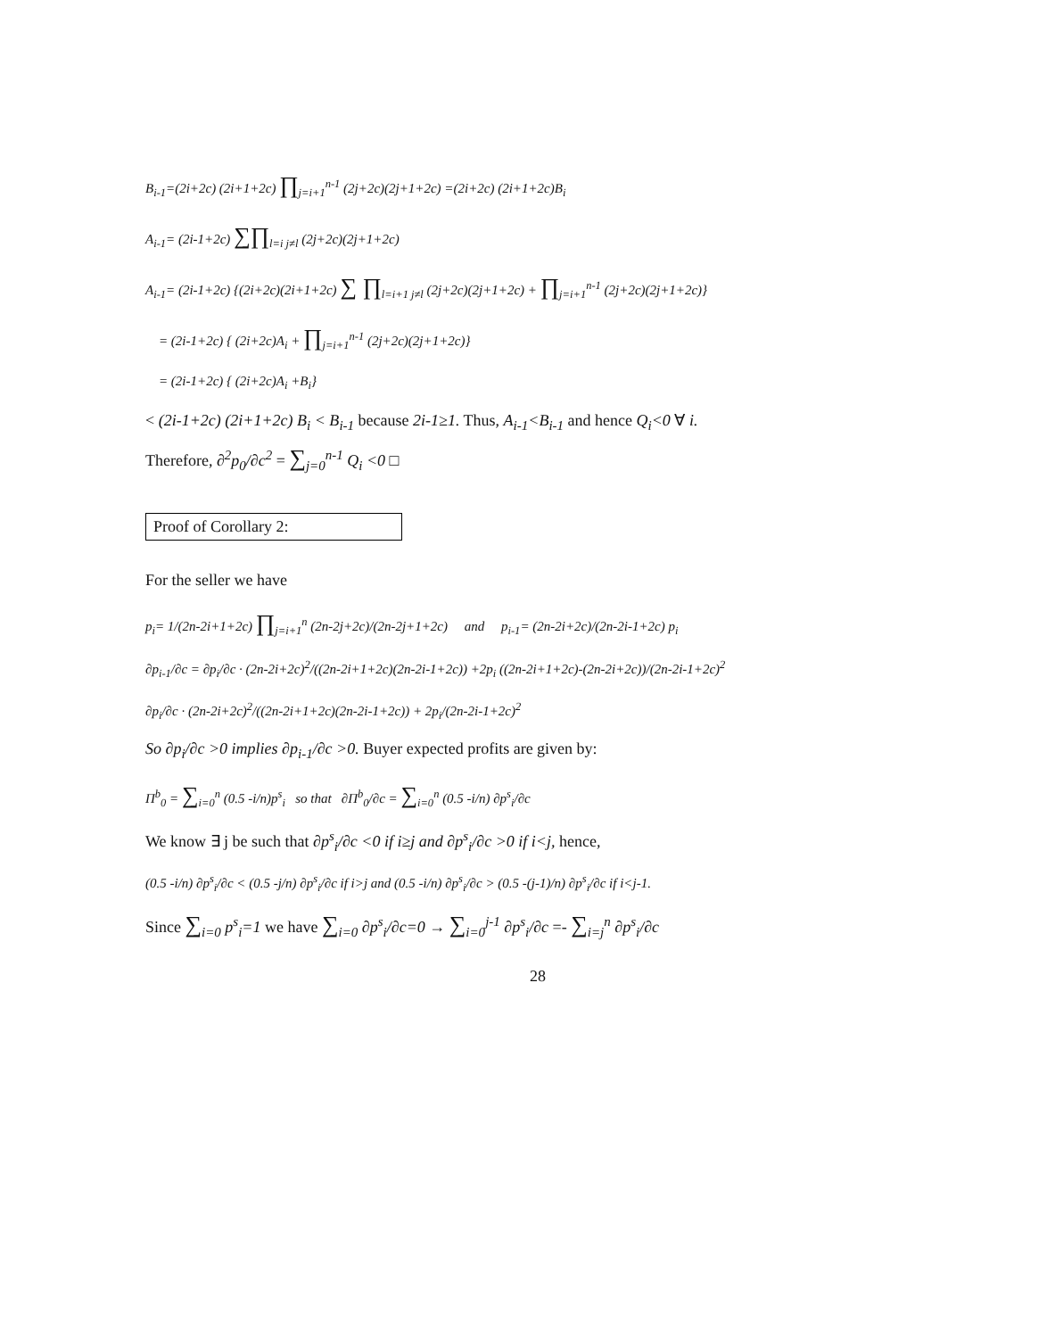B<sub>i-1</sub>=(2i+2c) (2i+1+2c) ∏<sub>j=i+1</sub><sup>n-1</sup> (2j+2c)(2j+1+2c) =(2i+2c) (2i+1+2c)B<sub>i</sub>
A<sub>i-1</sub>= (2i-1+2c) ∑∏<sub>l=i j≠l</sub> (2j+2c)(2j+1+2c)
A<sub>i-1</sub>= (2i-1+2c) {(2i+2c)(2i+1+2c) ∑ ∏<sub>l=i+1 j≠l</sub> (2j+2c)(2j+1+2c) + ∏<sub>j=i+1</sub><sup>n-1</sup> (2j+2c)(2j+1+2c)}
= (2i-1+2c) { (2i+2c)A<sub>i</sub> + ∏<sub>j=i+1</sub><sup>n-1</sup> (2j+2c)(2j+1+2c)}
= (2i-1+2c) { (2i+2c)A<sub>i</sub> +B<sub>i</sub>}
< (2i-1+2c) (2i+1+2c) B<sub>i</sub> < B<sub>i-1</sub> because 2i-1≥1. Thus, A<sub>i-1</sub><B<sub>i-1</sub> and hence Q<sub>i</sub><0 ∀ i.
Therefore, ∂<sup>2</sup>p<sub>0</sub>/∂c<sup>2</sup> = ∑<sub>j=0</sub><sup>n-1</sup> Q<sub>i</sub> <0 □
Proof of Corollary 2:
For the seller we have
p<sub>i</sub>= 1/(2n-2i+1+2c) ∏<sub>j=i+1</sub><sup>n</sup> (2n-2j+2c)/(2n-2j+1+2c) and p<sub>i-1</sub>= (2n-2i+2c)/(2n-2i-1+2c) p<sub>i</sub>
∂p<sub>i-1</sub>/∂c = ∂p<sub>i</sub>/∂c · (2n-2i+2c)<sup>2</sup>/((2n-2i+1+2c)(2n-2i-1+2c)) +2p<sub>i</sub> ((2n-2i+1+2c)-(2n-2i+2c))/(2n-2i-1+2c)<sup>2</sup>
∂p<sub>i</sub>/∂c · (2n-2i+2c)<sup>2</sup>/((2n-2i+1+2c)(2n-2i-1+2c)) + 2p<sub>i</sub>/(2n-2i-1+2c)<sup>2</sup>
So ∂p<sub>i</sub>/∂c >0 implies ∂p<sub>i-1</sub>/∂c >0. Buyer expected profits are given by:
Π<sup>b</sup><sub>0</sub> = ∑<sub>i=0</sub><sup>n</sup> (0.5 -i/n)p<sup>s</sup><sub>i</sub> so that ∂Π<sup>b</sup><sub>0</sub>/∂c = ∑<sub>i=0</sub><sup>n</sup> (0.5 -i/n) ∂p<sup>s</sup><sub>i</sub>/∂c
We know ∃ j be such that ∂p<sup>s</sup><sub>i</sub>/∂c <0 if i≥j and ∂p<sup>s</sup><sub>i</sub>/∂c >0 if i<j, hence,
(0.5 -i/n) ∂p<sup>s</sup><sub>i</sub>/∂c < (0.5 -j/n) ∂p<sup>s</sup><sub>i</sub>/∂c if i>j and (0.5 -i/n) ∂p<sup>s</sup><sub>i</sub>/∂c > (0.5 -(j-1)/n) ∂p<sup>s</sup><sub>i</sub>/∂c if i<j-1.
Since ∑<sub>i=0</sub> p<sup>s</sup><sub>i</sub>=1 we have ∑<sub>i=0</sub> ∂p<sup>s</sup><sub>i</sub>/∂c=0 → ∑<sub>i=0</sub><sup>j-1</sup> ∂p<sup>s</sup><sub>i</sub>/∂c =- ∑<sub>i=j</sub><sup>n</sup> ∂p<sup>s</sup><sub>i</sub>/∂c
28